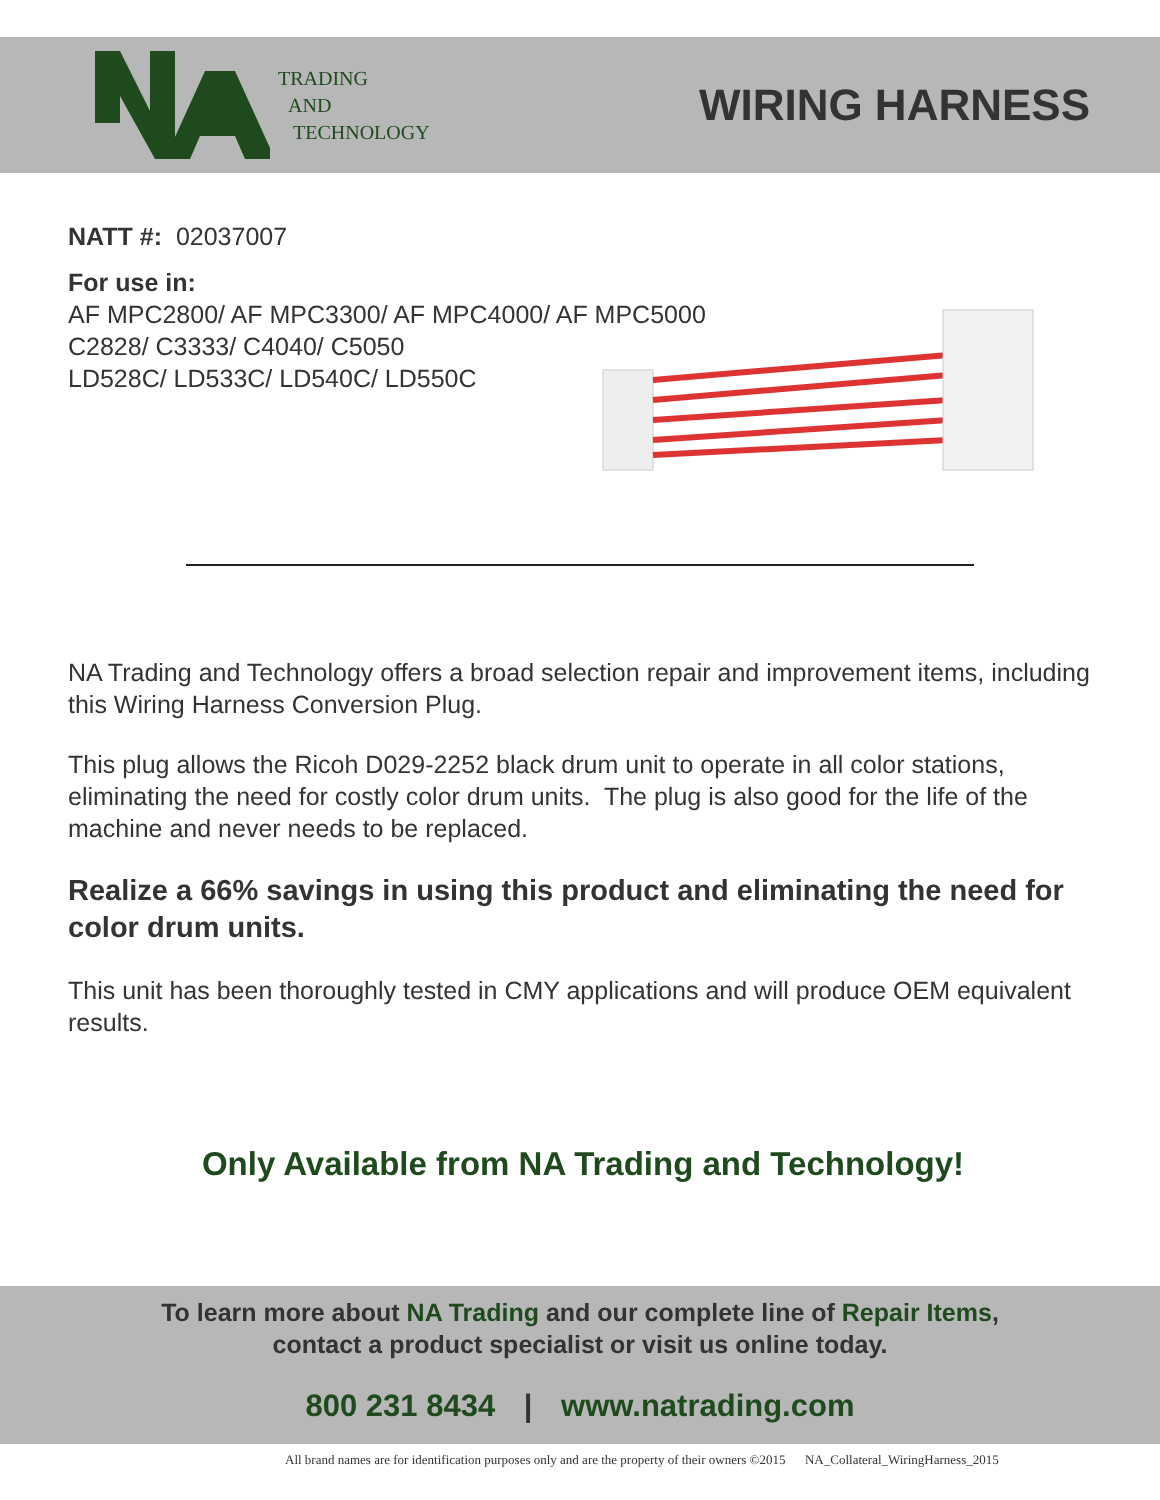TRADING
AND
TECHNOLOGY
WIRING HARNESS
NATT #: 02037007
For use in:
AF MPC2800/ AF MPC3300/ AF MPC4000/ AF MPC5000
C2828/ C3333/ C4040/ C5050
LD528C/ LD533C/ LD540C/ LD550C
NA Trading and Technology offers a broad selection repair and improvement items, including this Wiring Harness Conversion Plug.
This plug allows the Ricoh D029-2252 black drum unit to operate in all color stations, eliminating the need for costly color drum units. The plug is also good for the life of the machine and never needs to be replaced.
Realize a 66% savings in using this product and eliminating the need for color drum units.
This unit has been thoroughly tested in CMY applications and will produce OEM equivalent results.
Only Available from NA Trading and Technology!
To learn more about NA Trading and our complete line of Repair Items,
contact a product specialist or visit us online today.
800 231 8434 | www.natrading.com
All brand names are for identification purposes only and are the property of their owners ©2015 NA_Collateral_WiringHarness_2015